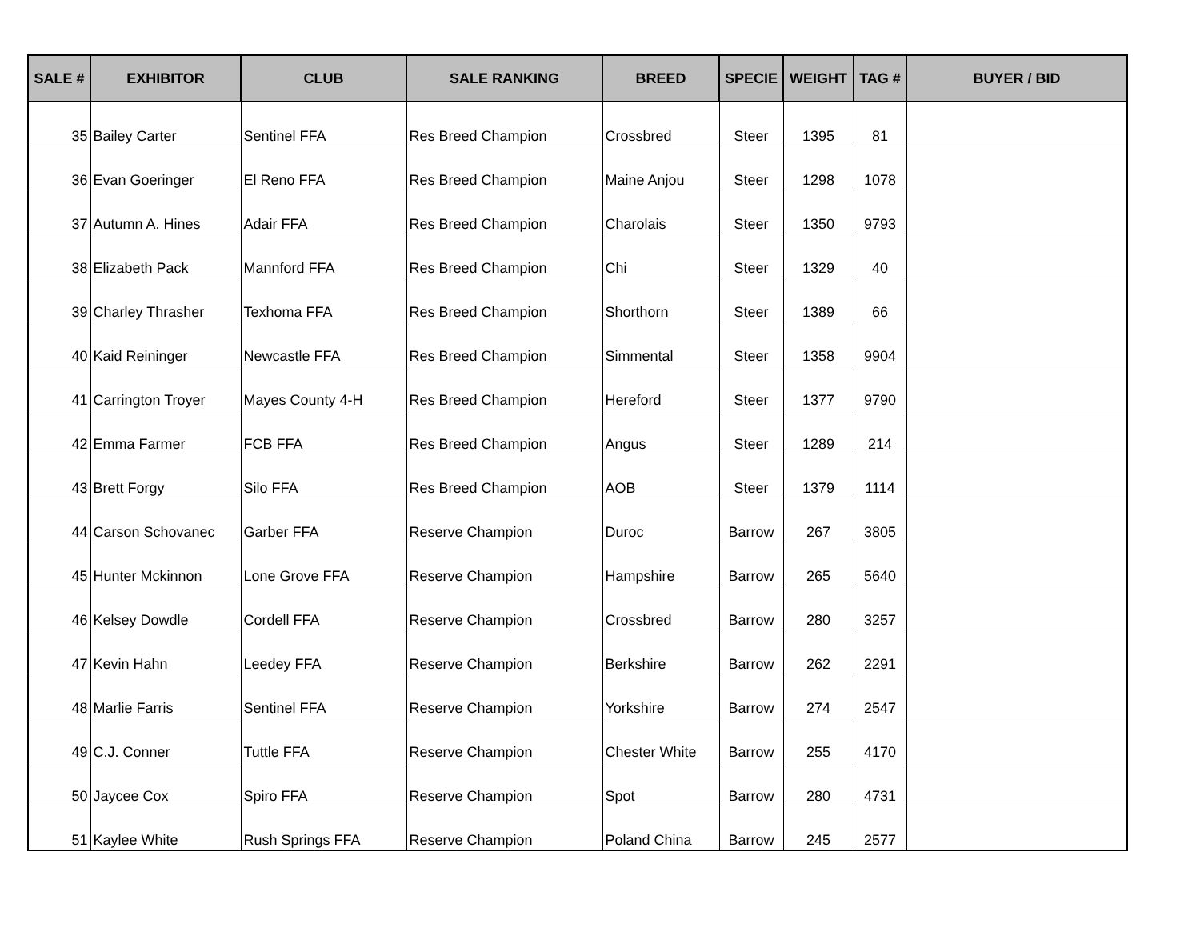| SALE # | EXHIBITOR | CLUB | SALE RANKING | BREED | SPECIE | WEIGHT | TAG # | BUYER / BID |
| --- | --- | --- | --- | --- | --- | --- | --- | --- |
| 35 | Bailey Carter | Sentinel FFA | Res Breed Champion | Crossbred | Steer | 1395 | 81 | |
| 36 | Evan Goeringer | El Reno FFA | Res Breed Champion | Maine Anjou | Steer | 1298 | 1078 | |
| 37 | Autumn A. Hines | Adair FFA | Res Breed Champion | Charolais | Steer | 1350 | 9793 | |
| 38 | Elizabeth Pack | Mannford FFA | Res Breed Champion | Chi | Steer | 1329 | 40 | |
| 39 | Charley Thrasher | Texhoma FFA | Res Breed Champion | Shorthorn | Steer | 1389 | 66 | |
| 40 | Kaid Reininger | Newcastle FFA | Res Breed Champion | Simmental | Steer | 1358 | 9904 | |
| 41 | Carrington Troyer | Mayes County 4-H | Res Breed Champion | Hereford | Steer | 1377 | 9790 | |
| 42 | Emma Farmer | FCB FFA | Res Breed Champion | Angus | Steer | 1289 | 214 | |
| 43 | Brett Forgy | Silo FFA | Res Breed Champion | AOB | Steer | 1379 | 1114 | |
| 44 | Carson Schovanec | Garber FFA | Reserve Champion | Duroc | Barrow | 267 | 3805 | |
| 45 | Hunter Mckinnon | Lone Grove FFA | Reserve Champion | Hampshire | Barrow | 265 | 5640 | |
| 46 | Kelsey Dowdle | Cordell FFA | Reserve Champion | Crossbred | Barrow | 280 | 3257 | |
| 47 | Kevin Hahn | Leedey FFA | Reserve Champion | Berkshire | Barrow | 262 | 2291 | |
| 48 | Marlie Farris | Sentinel FFA | Reserve Champion | Yorkshire | Barrow | 274 | 2547 | |
| 49 | C.J. Conner | Tuttle FFA | Reserve Champion | Chester White | Barrow | 255 | 4170 | |
| 50 | Jaycee Cox | Spiro FFA | Reserve Champion | Spot | Barrow | 280 | 4731 | |
| 51 | Kaylee White | Rush Springs FFA | Reserve Champion | Poland China | Barrow | 245 | 2577 | |